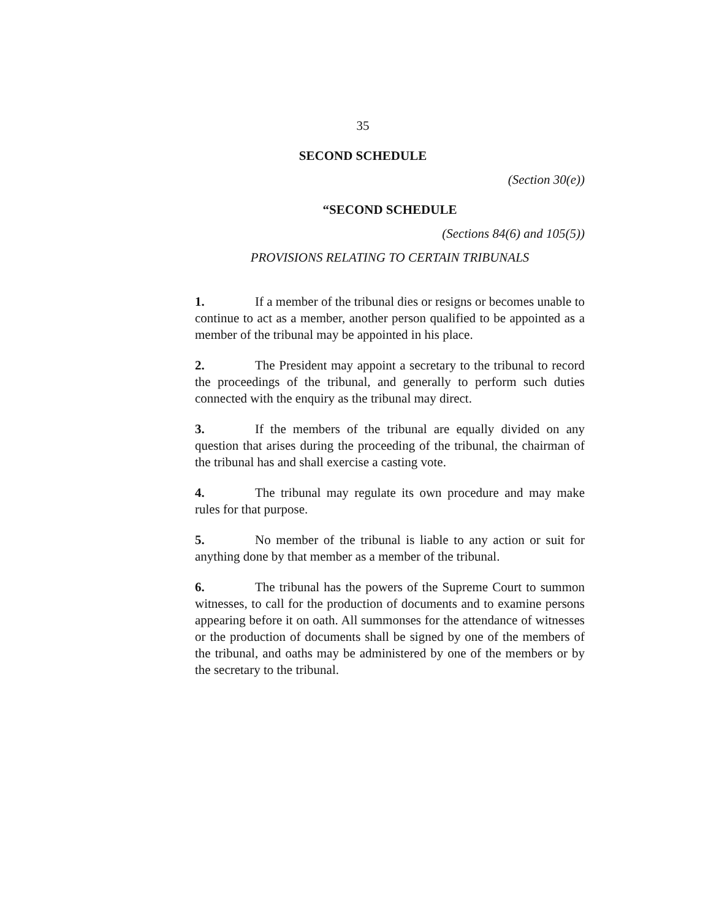35
SECOND SCHEDULE
(Section 30(e))
“SECOND SCHEDULE
(Sections 84(6) and 105(5))
PROVISIONS RELATING TO CERTAIN TRIBUNALS
1. If a member of the tribunal dies or resigns or becomes unable to continue to act as a member, another person qualified to be appointed as a member of the tribunal may be appointed in his place.
2. The President may appoint a secretary to the tribunal to record the proceedings of the tribunal, and generally to perform such duties connected with the enquiry as the tribunal may direct.
3. If the members of the tribunal are equally divided on any question that arises during the proceeding of the tribunal, the chairman of the tribunal has and shall exercise a casting vote.
4. The tribunal may regulate its own procedure and may make rules for that purpose.
5. No member of the tribunal is liable to any action or suit for anything done by that member as a member of the tribunal.
6. The tribunal has the powers of the Supreme Court to summon witnesses, to call for the production of documents and to examine persons appearing before it on oath. All summonses for the attendance of witnesses or the production of documents shall be signed by one of the members of the tribunal, and oaths may be administered by one of the members or by the secretary to the tribunal.